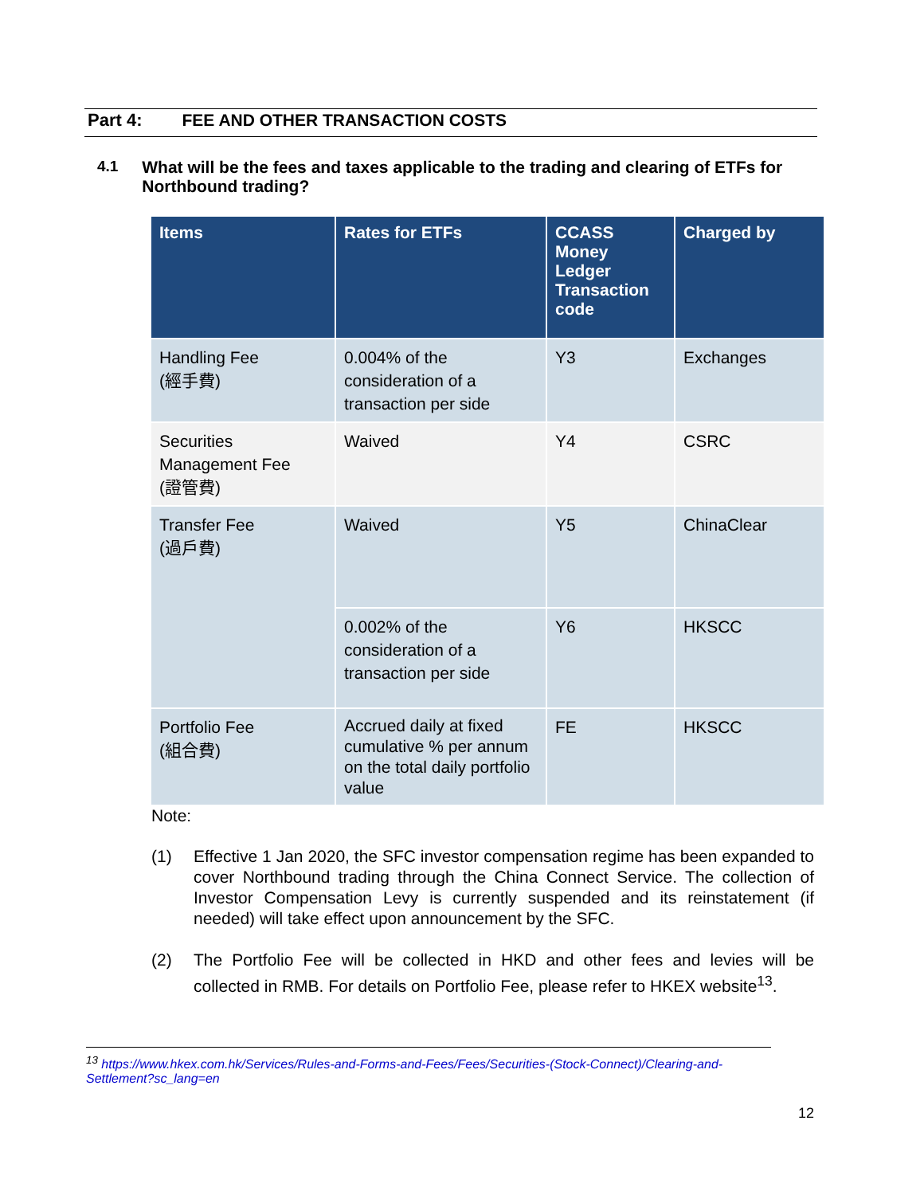Part 4: FEE AND OTHER TRANSACTION COSTS
4.1 What will be the fees and taxes applicable to the trading and clearing of ETFs for Northbound trading?
| Items | Rates for ETFs | CCASS Money Ledger Transaction code | Charged by |
| --- | --- | --- | --- |
| Handling Fee (經手費) | 0.004% of the consideration of a transaction per side | Y3 | Exchanges |
| Securities Management Fee (證管費) | Waived | Y4 | CSRC |
| Transfer Fee (過戶費) | Waived | Y5 | ChinaClear |
| | 0.002% of the consideration of a transaction per side | Y6 | HKSCC |
| Portfolio Fee (組合費) | Accrued daily at fixed cumulative % per annum on the total daily portfolio value | FE | HKSCC |
Note:
(1) Effective 1 Jan 2020, the SFC investor compensation regime has been expanded to cover Northbound trading through the China Connect Service. The collection of Investor Compensation Levy is currently suspended and its reinstatement (if needed) will take effect upon announcement by the SFC.
(2) The Portfolio Fee will be collected in HKD and other fees and levies will be collected in RMB. For details on Portfolio Fee, please refer to HKEX website<sup>13</sup>.
<sup>13</sup> https://www.hkex.com.hk/Services/Rules-and-Forms-and-Fees/Fees/Securities-(Stock-Connect)/Clearing-and-Settlement?sc_lang=en
12